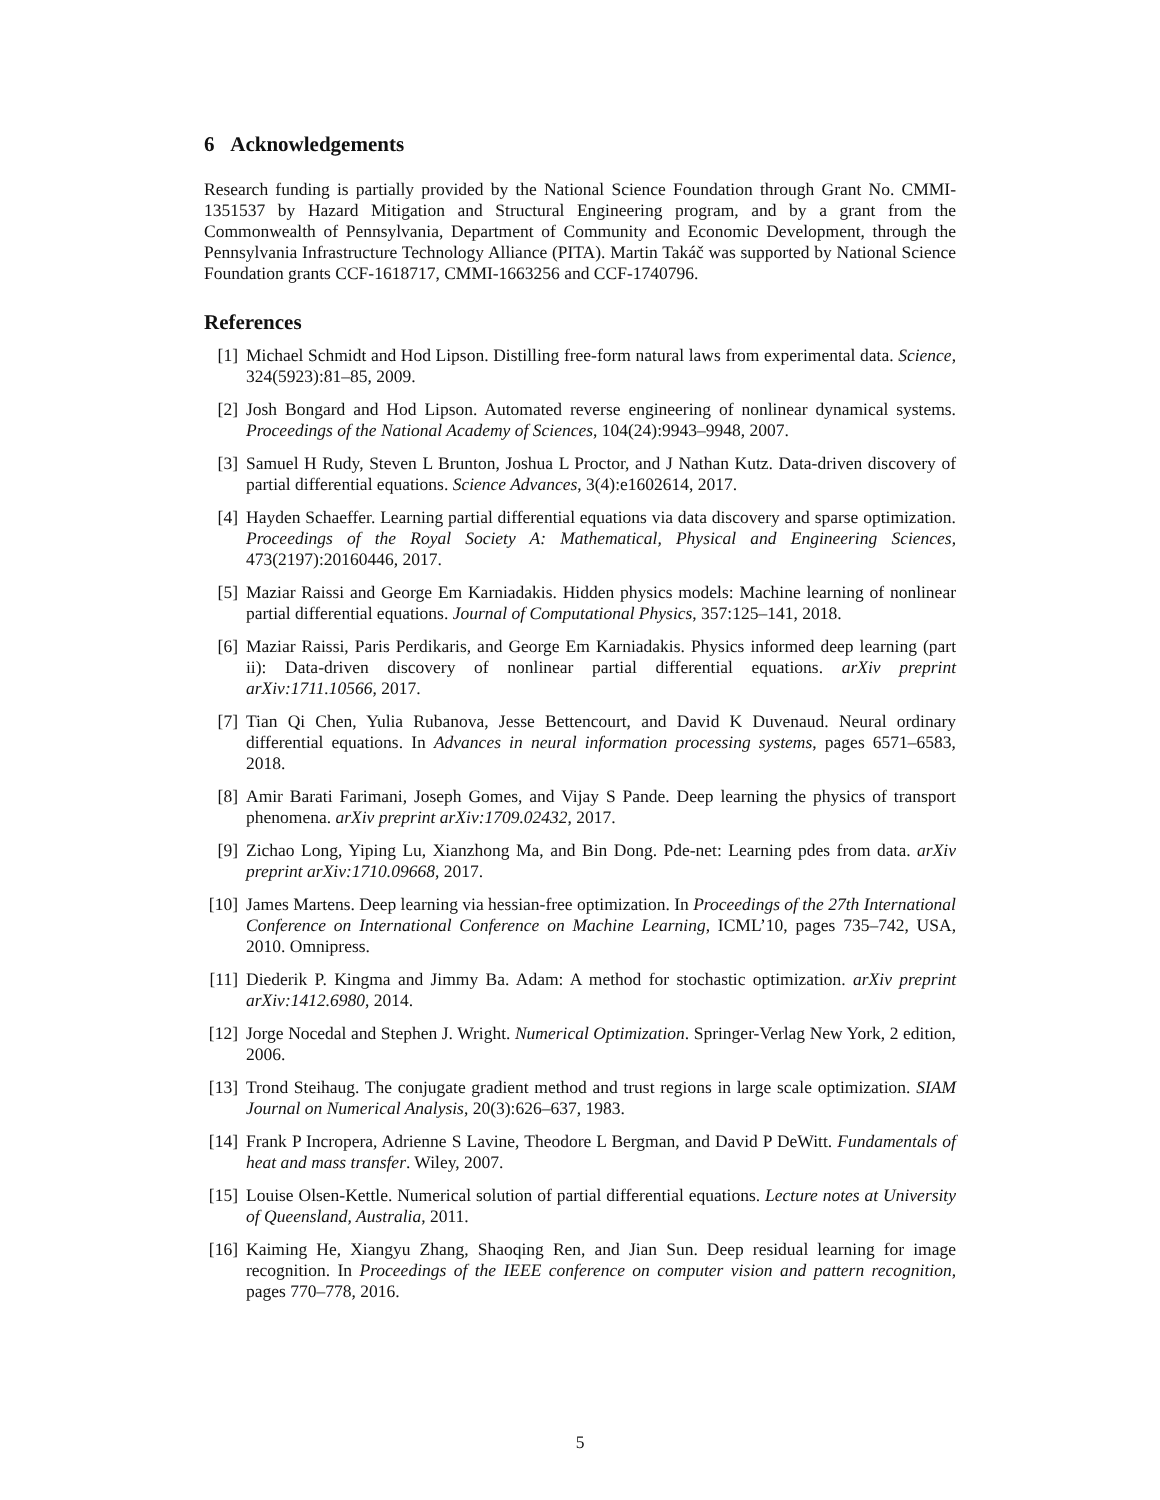6 Acknowledgements
Research funding is partially provided by the National Science Foundation through Grant No. CMMI-1351537 by Hazard Mitigation and Structural Engineering program, and by a grant from the Commonwealth of Pennsylvania, Department of Community and Economic Development, through the Pennsylvania Infrastructure Technology Alliance (PITA). Martin Takáč was supported by National Science Foundation grants CCF-1618717, CMMI-1663256 and CCF-1740796.
References
[1] Michael Schmidt and Hod Lipson. Distilling free-form natural laws from experimental data. Science, 324(5923):81–85, 2009.
[2] Josh Bongard and Hod Lipson. Automated reverse engineering of nonlinear dynamical systems. Proceedings of the National Academy of Sciences, 104(24):9943–9948, 2007.
[3] Samuel H Rudy, Steven L Brunton, Joshua L Proctor, and J Nathan Kutz. Data-driven discovery of partial differential equations. Science Advances, 3(4):e1602614, 2017.
[4] Hayden Schaeffer. Learning partial differential equations via data discovery and sparse optimization. Proceedings of the Royal Society A: Mathematical, Physical and Engineering Sciences, 473(2197):20160446, 2017.
[5] Maziar Raissi and George Em Karniadakis. Hidden physics models: Machine learning of nonlinear partial differential equations. Journal of Computational Physics, 357:125–141, 2018.
[6] Maziar Raissi, Paris Perdikaris, and George Em Karniadakis. Physics informed deep learning (part ii): Data-driven discovery of nonlinear partial differential equations. arXiv preprint arXiv:1711.10566, 2017.
[7] Tian Qi Chen, Yulia Rubanova, Jesse Bettencourt, and David K Duvenaud. Neural ordinary differential equations. In Advances in neural information processing systems, pages 6571–6583, 2018.
[8] Amir Barati Farimani, Joseph Gomes, and Vijay S Pande. Deep learning the physics of transport phenomena. arXiv preprint arXiv:1709.02432, 2017.
[9] Zichao Long, Yiping Lu, Xianzhong Ma, and Bin Dong. Pde-net: Learning pdes from data. arXiv preprint arXiv:1710.09668, 2017.
[10] James Martens. Deep learning via hessian-free optimization. In Proceedings of the 27th International Conference on International Conference on Machine Learning, ICML’10, pages 735–742, USA, 2010. Omnipress.
[11] Diederik P. Kingma and Jimmy Ba. Adam: A method for stochastic optimization. arXiv preprint arXiv:1412.6980, 2014.
[12] Jorge Nocedal and Stephen J. Wright. Numerical Optimization. Springer-Verlag New York, 2 edition, 2006.
[13] Trond Steihaug. The conjugate gradient method and trust regions in large scale optimization. SIAM Journal on Numerical Analysis, 20(3):626–637, 1983.
[14] Frank P Incropera, Adrienne S Lavine, Theodore L Bergman, and David P DeWitt. Fundamentals of heat and mass transfer. Wiley, 2007.
[15] Louise Olsen-Kettle. Numerical solution of partial differential equations. Lecture notes at University of Queensland, Australia, 2011.
[16] Kaiming He, Xiangyu Zhang, Shaoqing Ren, and Jian Sun. Deep residual learning for image recognition. In Proceedings of the IEEE conference on computer vision and pattern recognition, pages 770–778, 2016.
5